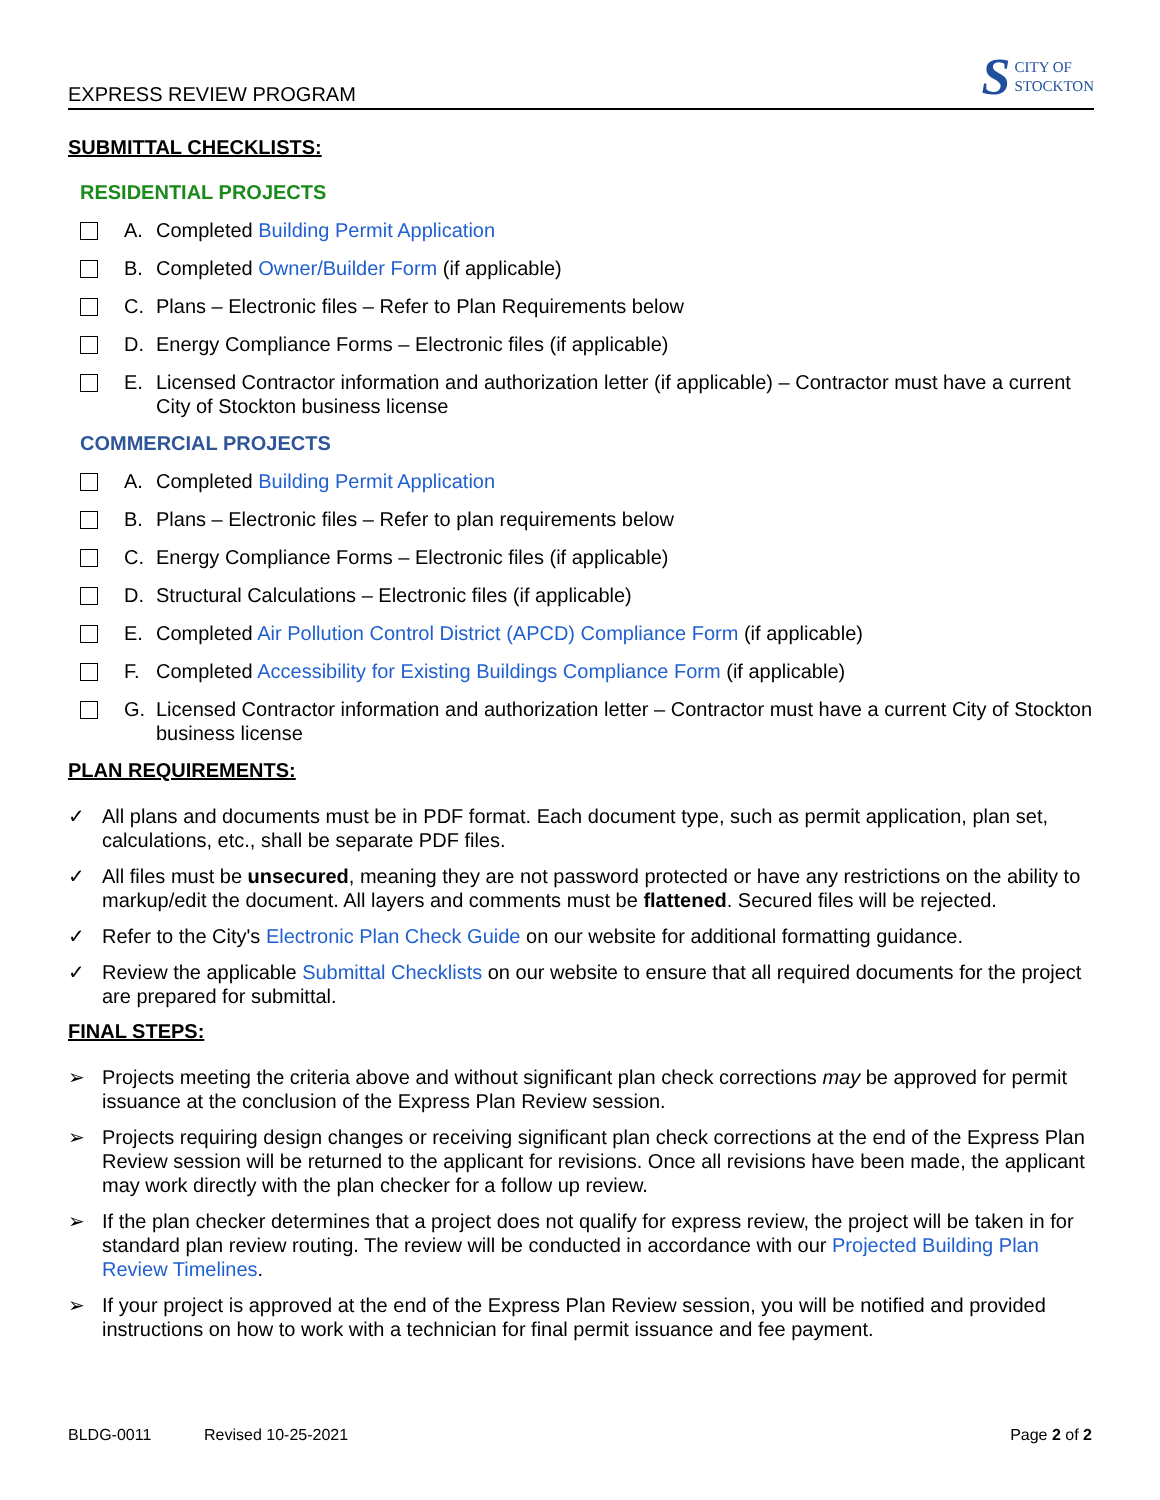EXPRESS REVIEW PROGRAM
S CITY OF
STOCKTON
SUBMITTAL CHECKLISTS:
RESIDENTIAL PROJECTS
A. Completed Building Permit Application
B. Completed Owner/Builder Form (if applicable)
C. Plans – Electronic files – Refer to Plan Requirements below
D. Energy Compliance Forms – Electronic files (if applicable)
E. Licensed Contractor information and authorization letter (if applicable) – Contractor must have a current City of Stockton business license
COMMERCIAL PROJECTS
A. Completed Building Permit Application
B. Plans – Electronic files – Refer to plan requirements below
C. Energy Compliance Forms – Electronic files (if applicable)
D. Structural Calculations – Electronic files (if applicable)
E. Completed Air Pollution Control District (APCD) Compliance Form (if applicable)
F. Completed Accessibility for Existing Buildings Compliance Form (if applicable)
G. Licensed Contractor information and authorization letter – Contractor must have a current City of Stockton business license
PLAN REQUIREMENTS:
✓ All plans and documents must be in PDF format. Each document type, such as permit application, plan set, calculations, etc., shall be separate PDF files.
✓ All files must be unsecured, meaning they are not password protected or have any restrictions on the ability to markup/edit the document. All layers and comments must be flattened. Secured files will be rejected.
✓ Refer to the City's Electronic Plan Check Guide on our website for additional formatting guidance.
✓ Review the applicable Submittal Checklists on our website to ensure that all required documents for the project are prepared for submittal.
FINAL STEPS:
➢ Projects meeting the criteria above and without significant plan check corrections may be approved for permit issuance at the conclusion of the Express Plan Review session.
➢ Projects requiring design changes or receiving significant plan check corrections at the end of the Express Plan Review session will be returned to the applicant for revisions. Once all revisions have been made, the applicant may work directly with the plan checker for a follow up review.
➢ If the plan checker determines that a project does not qualify for express review, the project will be taken in for standard plan review routing. The review will be conducted in accordance with our Projected Building Plan Review Timelines.
➢ If your project is approved at the end of the Express Plan Review session, you will be notified and provided instructions on how to work with a technician for final permit issuance and fee payment.
BLDG-0011 Revised 10-25-2021 Page 2 of 2